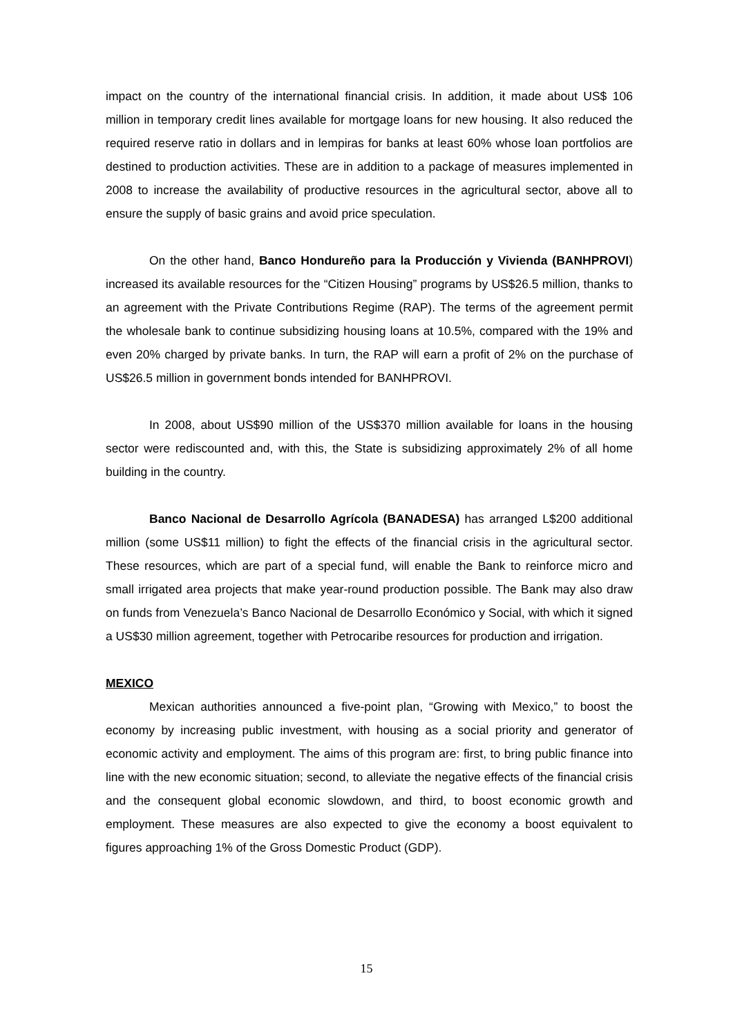impact on the country of the international financial crisis. In addition, it made about US$ 106 million in temporary credit lines available for mortgage loans for new housing. It also reduced the required reserve ratio in dollars and in lempiras for banks at least 60% whose loan portfolios are destined to production activities. These are in addition to a package of measures implemented in 2008 to increase the availability of productive resources in the agricultural sector, above all to ensure the supply of basic grains and avoid price speculation.
On the other hand, Banco Hondureño para la Producción y Vivienda (BANHPROVI) increased its available resources for the “Citizen Housing” programs by US$26.5 million, thanks to an agreement with the Private Contributions Regime (RAP). The terms of the agreement permit the wholesale bank to continue subsidizing housing loans at 10.5%, compared with the 19% and even 20% charged by private banks. In turn, the RAP will earn a profit of 2% on the purchase of US$26.5 million in government bonds intended for BANHPROVI.
In 2008, about US$90 million of the US$370 million available for loans in the housing sector were rediscounted and, with this, the State is subsidizing approximately 2% of all home building in the country.
Banco Nacional de Desarrollo Agrícola (BANADESA) has arranged L$200 additional million (some US$11 million) to fight the effects of the financial crisis in the agricultural sector. These resources, which are part of a special fund, will enable the Bank to reinforce micro and small irrigated area projects that make year-round production possible. The Bank may also draw on funds from Venezuela’s Banco Nacional de Desarrollo Económico y Social, with which it signed a US$30 million agreement, together with Petrocaribe resources for production and irrigation.
MEXICO
Mexican authorities announced a five-point plan, “Growing with Mexico,” to boost the economy by increasing public investment, with housing as a social priority and generator of economic activity and employment. The aims of this program are: first, to bring public finance into line with the new economic situation; second, to alleviate the negative effects of the financial crisis and the consequent global economic slowdown, and third, to boost economic growth and employment. These measures are also expected to give the economy a boost equivalent to figures approaching 1% of the Gross Domestic Product (GDP).
15